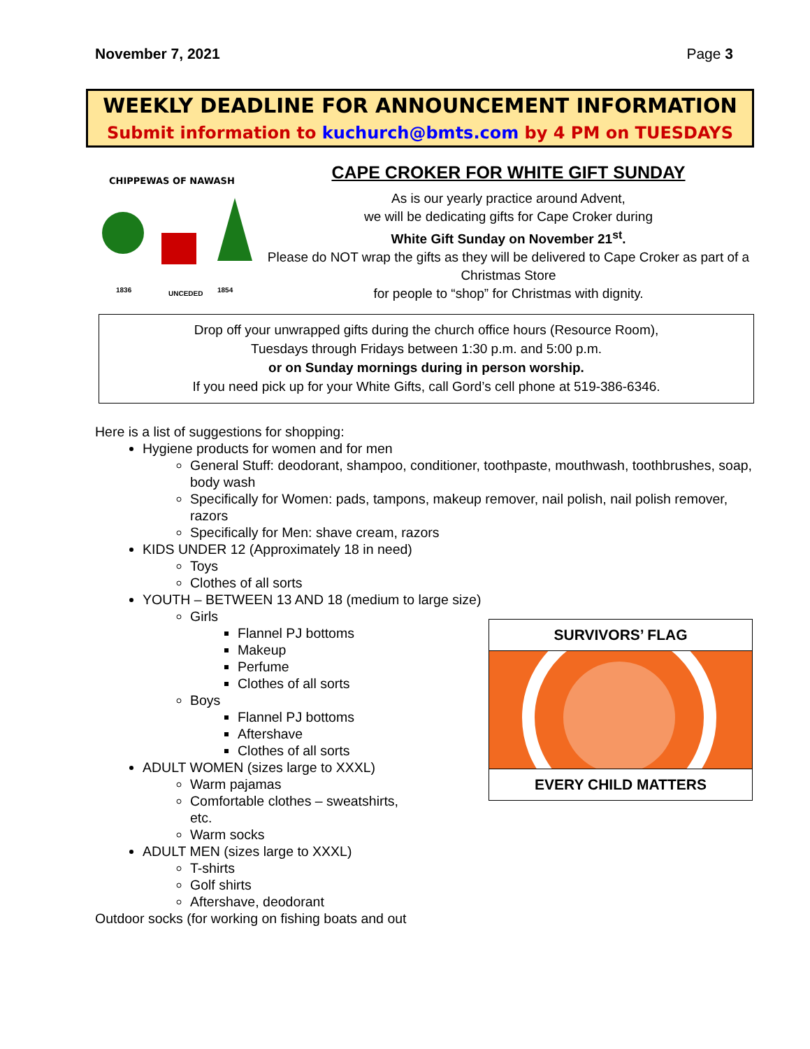November 7, 2021 Page 3
WEEKLY DEADLINE FOR ANNOUNCEMENT INFORMATION
Submit information to kuchurch@bmts.com by 4 PM on TUESDAYS
CHIPPEWAS OF NAWASH
1836
UNCEDED
1854
CAPE CROKER FOR WHITE GIFT SUNDAY
As is our yearly practice around Advent,
we will be dedicating gifts for Cape Croker during
White Gift Sunday on November 21<sup>st</sup>.
Please do NOT wrap the gifts as they will be delivered to Cape Croker as part of a Christmas Store
for people to “shop” for Christmas with dignity.
Drop off your unwrapped gifts during the church office hours (Resource Room),
Tuesdays through Fridays between 1:30 p.m. and 5:00 p.m.
or on Sunday mornings during in person worship.
If you need pick up for your White Gifts, call Gord’s cell phone at 519-386-6346.
Here is a list of suggestions for shopping:
Hygiene products for women and for men
General Stuff: deodorant, shampoo, conditioner, toothpaste, mouthwash, toothbrushes, soap, body wash
Specifically for Women: pads, tampons, makeup remover, nail polish, nail polish remover, razors
Specifically for Men: shave cream, razors
KIDS UNDER 12 (Approximately 18 in need)
Toys
Clothes of all sorts
YOUTH – BETWEEN 13 AND 18 (medium to large size)
Girls
Flannel PJ bottoms
Makeup
Perfume
Clothes of all sorts
Boys
Flannel PJ bottoms
Aftershave
Clothes of all sorts
ADULT WOMEN (sizes large to XXXL)
Warm pajamas
Comfortable clothes – sweatshirts, etc.
Warm socks
ADULT MEN (sizes large to XXXL)
T-shirts
Golf shirts
Aftershave, deodorant
Outdoor socks (for working on fishing boats and out
SURVIVORS’ FLAG
EVERY CHILD MATTERS